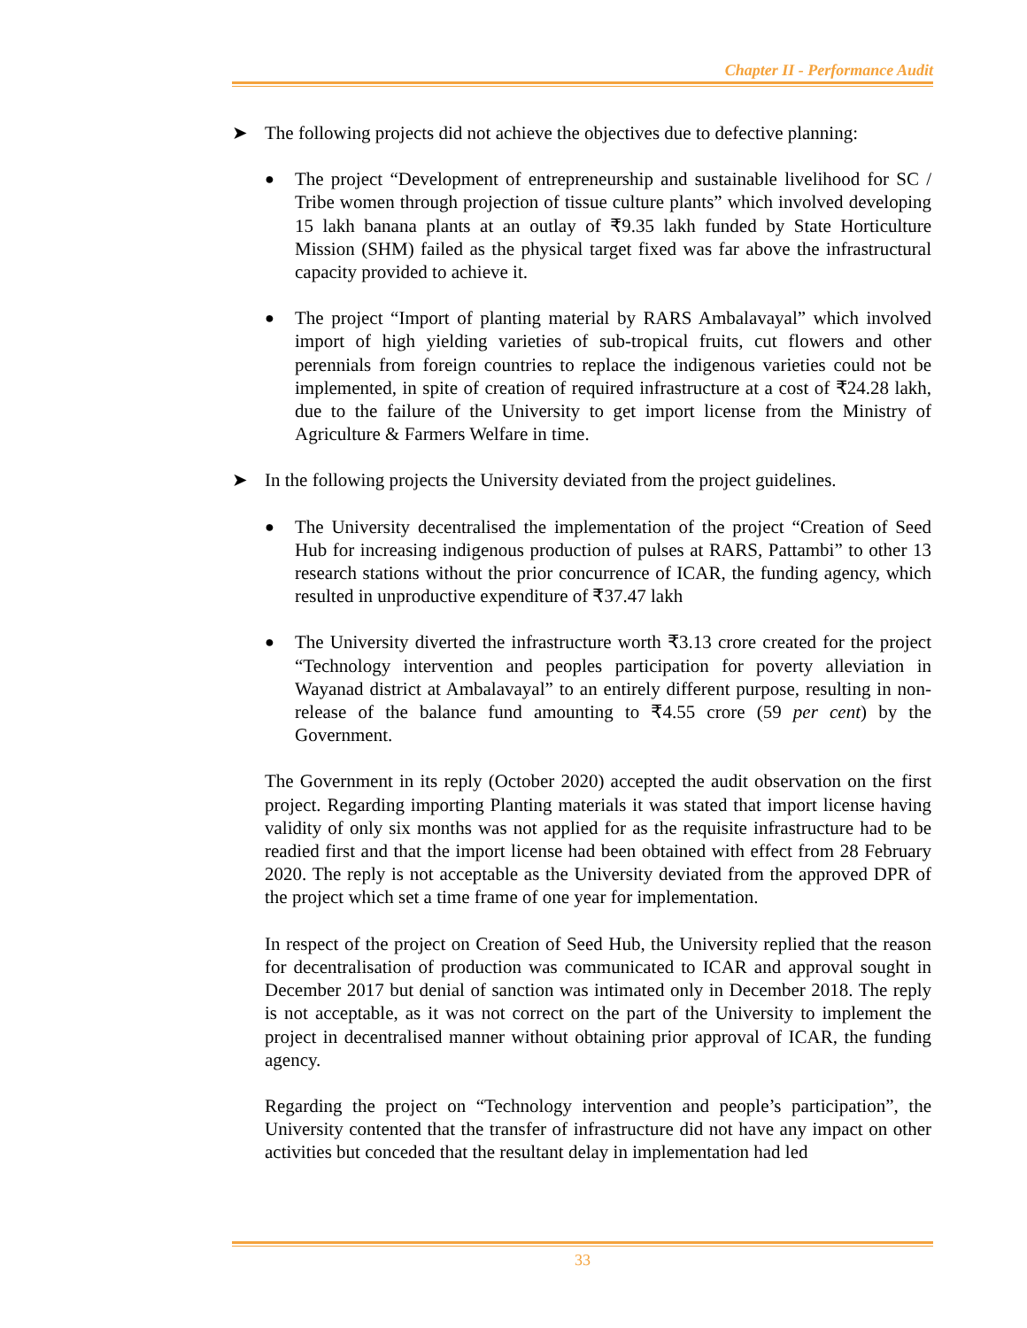Chapter II - Performance Audit
➤ The following projects did not achieve the objectives due to defective planning:
● The project “Development of entrepreneurship and sustainable livelihood for SC / Tribe women through projection of tissue culture plants” which involved developing 15 lakh banana plants at an outlay of ₹9.35 lakh funded by State Horticulture Mission (SHM) failed as the physical target fixed was far above the infrastructural capacity provided to achieve it.
● The project “Import of planting material by RARS Ambalavayal” which involved import of high yielding varieties of sub-tropical fruits, cut flowers and other perennials from foreign countries to replace the indigenous varieties could not be implemented, in spite of creation of required infrastructure at a cost of ₹24.28 lakh, due to the failure of the University to get import license from the Ministry of Agriculture & Farmers Welfare in time.
➤ In the following projects the University deviated from the project guidelines.
● The University decentralised the implementation of the project “Creation of Seed Hub for increasing indigenous production of pulses at RARS, Pattambi” to other 13 research stations without the prior concurrence of ICAR, the funding agency, which resulted in unproductive expenditure of ₹37.47 lakh
● The University diverted the infrastructure worth ₹3.13 crore created for the project “Technology intervention and peoples participation for poverty alleviation in Wayanad district at Ambalavayal” to an entirely different purpose, resulting in non-release of the balance fund amounting to ₹4.55 crore (59 per cent) by the Government.
The Government in its reply (October 2020) accepted the audit observation on the first project. Regarding importing Planting materials it was stated that import license having validity of only six months was not applied for as the requisite infrastructure had to be readied first and that the import license had been obtained with effect from 28 February 2020. The reply is not acceptable as the University deviated from the approved DPR of the project which set a time frame of one year for implementation.
In respect of the project on Creation of Seed Hub, the University replied that the reason for decentralisation of production was communicated to ICAR and approval sought in December 2017 but denial of sanction was intimated only in December 2018. The reply is not acceptable, as it was not correct on the part of the University to implement the project in decentralised manner without obtaining prior approval of ICAR, the funding agency.
Regarding the project on “Technology intervention and people’s participation”, the University contented that the transfer of infrastructure did not have any impact on other activities but conceded that the resultant delay in implementation had led
33